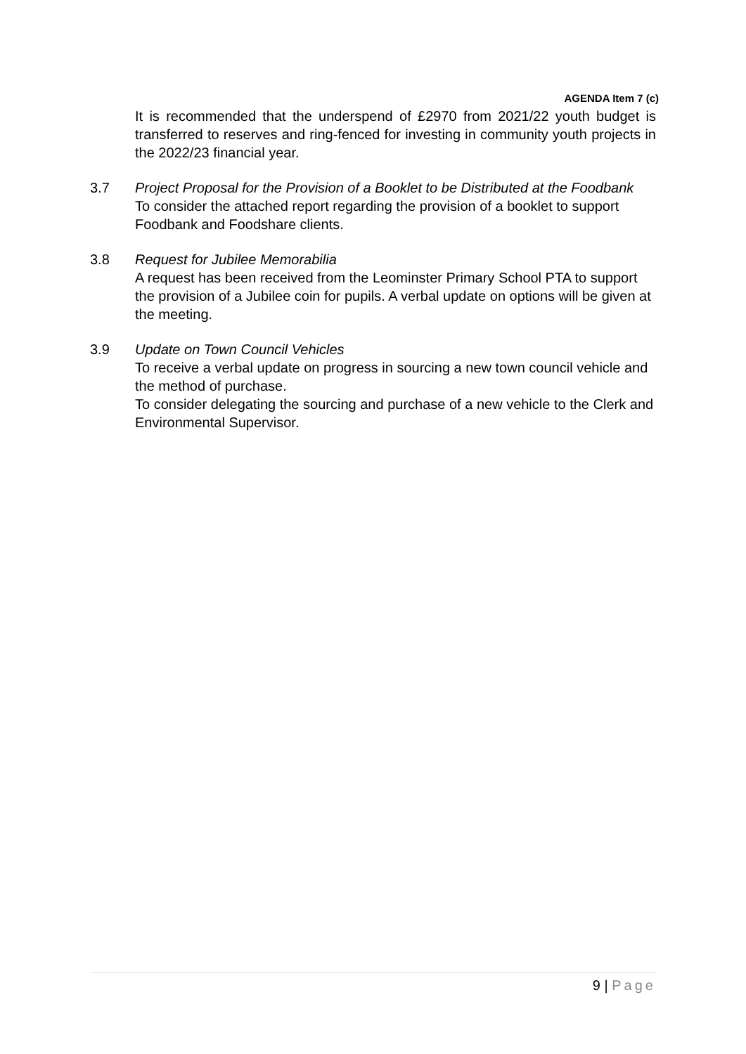AGENDA Item 7 (c)
It is recommended that the underspend of £2970 from 2021/22 youth budget is transferred to reserves and ring-fenced for investing in community youth projects in the 2022/23 financial year.
3.7 Project Proposal for the Provision of a Booklet to be Distributed at the Foodbank
To consider the attached report regarding the provision of a booklet to support Foodbank and Foodshare clients.
3.8 Request for Jubilee Memorabilia
A request has been received from the Leominster Primary School PTA to support the provision of a Jubilee coin for pupils. A verbal update on options will be given at the meeting.
3.9 Update on Town Council Vehicles
To receive a verbal update on progress in sourcing a new town council vehicle and the method of purchase.
To consider delegating the sourcing and purchase of a new vehicle to the Clerk and Environmental Supervisor.
9 | Page